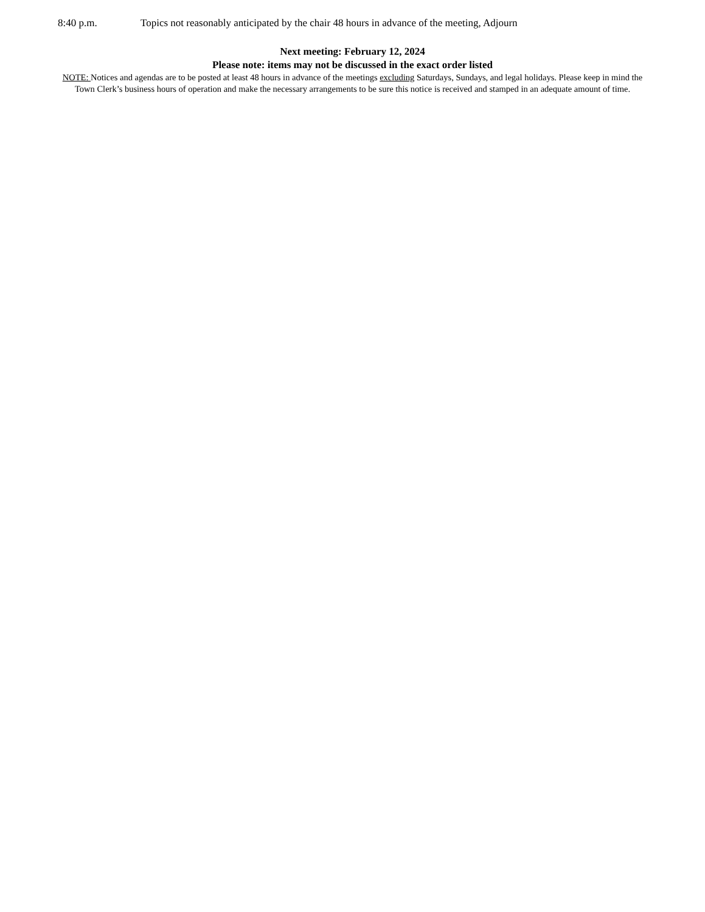8:40 p.m. Topics not reasonably anticipated by the chair 48 hours in advance of the meeting, Adjourn
Next meeting: February 12, 2024
Please note: items may not be discussed in the exact order listed
NOTE: Notices and agendas are to be posted at least 48 hours in advance of the meetings excluding Saturdays, Sundays, and legal holidays. Please keep in mind the Town Clerk’s business hours of operation and make the necessary arrangements to be sure this notice is received and stamped in an adequate amount of time.